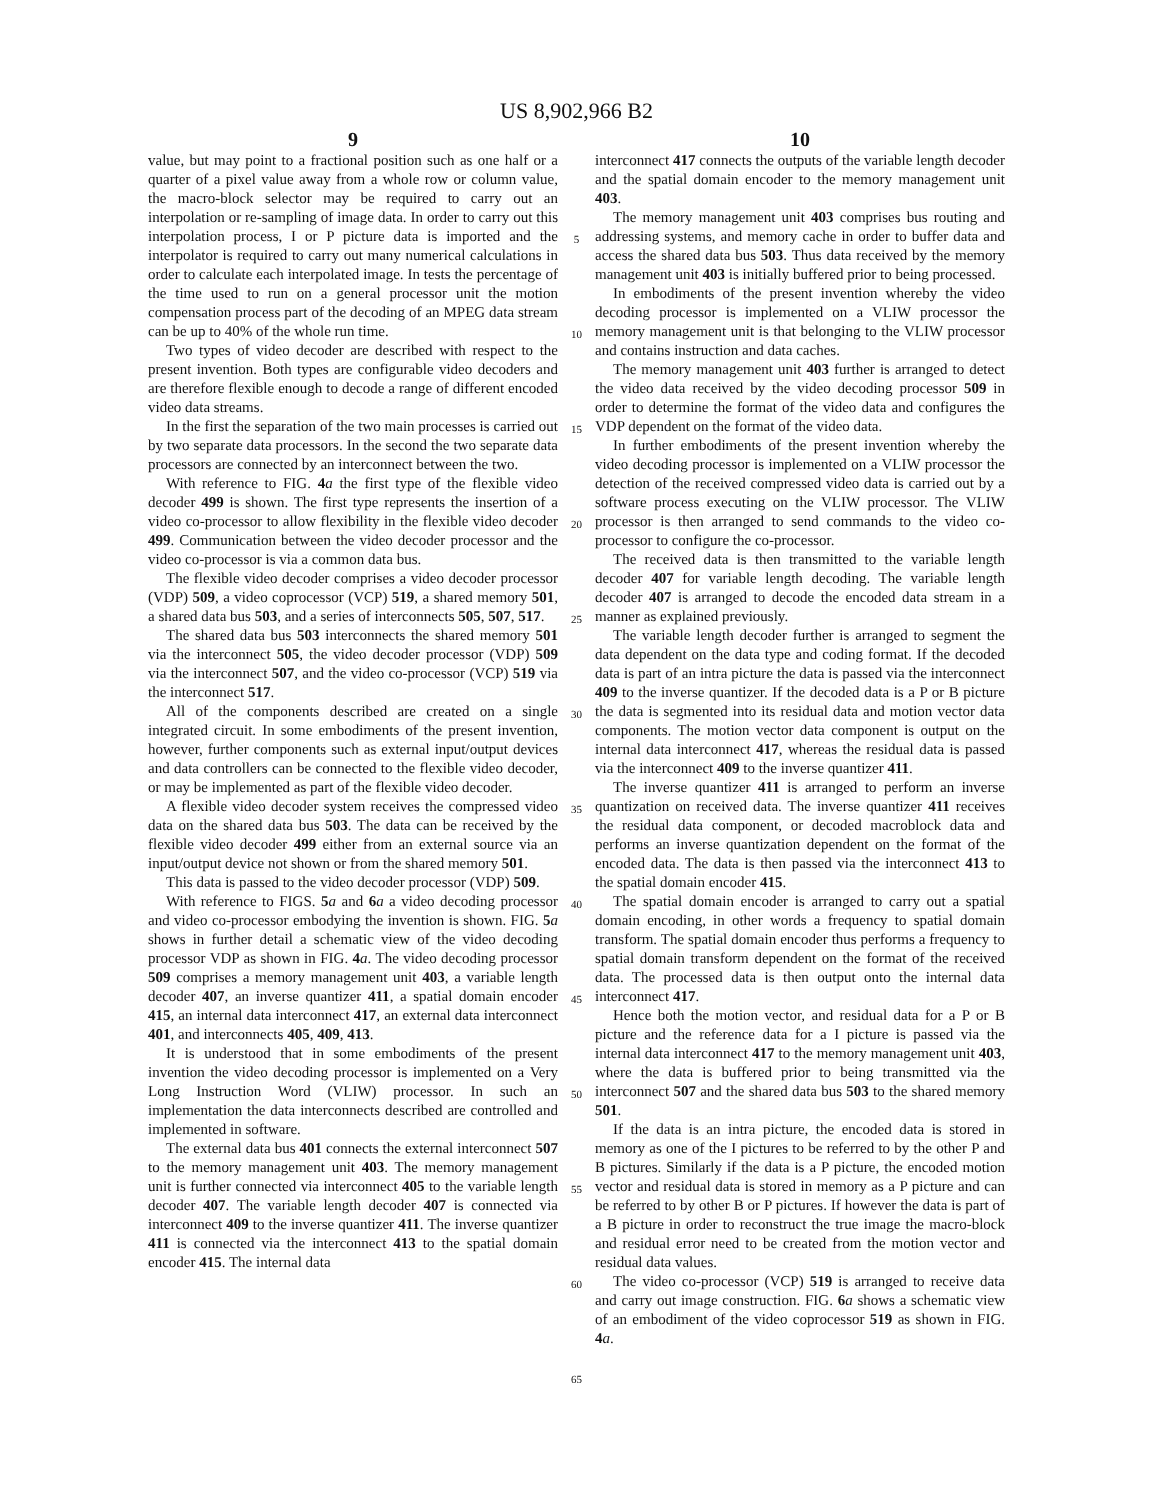US 8,902,966 B2
9
value, but may point to a fractional position such as one half or a quarter of a pixel value away from a whole row or column value, the macro-block selector may be required to carry out an interpolation or re-sampling of image data. In order to carry out this interpolation process, I or P picture data is imported and the interpolator is required to carry out many numerical calculations in order to calculate each interpolated image. In tests the percentage of the time used to run on a general processor unit the motion compensation process part of the decoding of an MPEG data stream can be up to 40% of the whole run time.
Two types of video decoder are described with respect to the present invention. Both types are configurable video decoders and are therefore flexible enough to decode a range of different encoded video data streams.
In the first the separation of the two main processes is carried out by two separate data processors. In the second the two separate data processors are connected by an interconnect between the two.
With reference to FIG. 4 a the first type of the flexible video decoder 499 is shown. The first type represents the insertion of a video co-processor to allow flexibility in the flexible video decoder 499. Communication between the video decoder processor and the video co-processor is via a common data bus.
The flexible video decoder comprises a video decoder processor (VDP) 509, a video coprocessor (VCP) 519, a shared memory 501, a shared data bus 503, and a series of interconnects 505, 507, 517.
The shared data bus 503 interconnects the shared memory 501 via the interconnect 505, the video decoder processor (VDP) 509 via the interconnect 507, and the video co-processor (VCP) 519 via the interconnect 517.
All of the components described are created on a single integrated circuit. In some embodiments of the present invention, however, further components such as external input/output devices and data controllers can be connected to the flexible video decoder, or may be implemented as part of the flexible video decoder.
A flexible video decoder system receives the compressed video data on the shared data bus 503. The data can be received by the flexible video decoder 499 either from an external source via an input/output device not shown or from the shared memory 501.
This data is passed to the video decoder processor (VDP) 509.
With reference to FIGS. 5 a and 6 a a video decoding processor and video co-processor embodying the invention is shown. FIG. 5 a shows in further detail a schematic view of the video decoding processor VDP as shown in FIG. 4 a. The video decoding processor 509 comprises a memory management unit 403, a variable length decoder 407, an inverse quantizer 411, a spatial domain encoder 415, an internal data interconnect 417, an external data interconnect 401, and interconnects 405, 409, 413.
It is understood that in some embodiments of the present invention the video decoding processor is implemented on a Very Long Instruction Word (VLIW) processor. In such an implementation the data interconnects described are controlled and implemented in software.
The external data bus 401 connects the external interconnect 507 to the memory management unit 403. The memory management unit is further connected via interconnect 405 to the variable length decoder 407. The variable length decoder 407 is connected via interconnect 409 to the inverse quantizer 411. The inverse quantizer 411 is connected via the interconnect 413 to the spatial domain encoder 415. The internal data
5
10
15
20
25
30
35
40
45
50
55
60
65
10
interconnect 417 connects the outputs of the variable length decoder and the spatial domain encoder to the memory management unit 403.
The memory management unit 403 comprises bus routing and addressing systems, and memory cache in order to buffer data and access the shared data bus 503. Thus data received by the memory management unit 403 is initially buffered prior to being processed.
In embodiments of the present invention whereby the video decoding processor is implemented on a VLIW processor the memory management unit is that belonging to the VLIW processor and contains instruction and data caches.
The memory management unit 403 further is arranged to detect the video data received by the video decoding processor 509 in order to determine the format of the video data and configures the VDP dependent on the format of the video data.
In further embodiments of the present invention whereby the video decoding processor is implemented on a VLIW processor the detection of the received compressed video data is carried out by a software process executing on the VLIW processor. The VLIW processor is then arranged to send commands to the video co-processor to configure the co-processor.
The received data is then transmitted to the variable length decoder 407 for variable length decoding. The variable length decoder 407 is arranged to decode the encoded data stream in a manner as explained previously.
The variable length decoder further is arranged to segment the data dependent on the data type and coding format. If the decoded data is part of an intra picture the data is passed via the interconnect 409 to the inverse quantizer. If the decoded data is a P or B picture the data is segmented into its residual data and motion vector data components. The motion vector data component is output on the internal data interconnect 417, whereas the residual data is passed via the interconnect 409 to the inverse quantizer 411.
The inverse quantizer 411 is arranged to perform an inverse quantization on received data. The inverse quantizer 411 receives the residual data component, or decoded macroblock data and performs an inverse quantization dependent on the format of the encoded data. The data is then passed via the interconnect 413 to the spatial domain encoder 415.
The spatial domain encoder is arranged to carry out a spatial domain encoding, in other words a frequency to spatial domain transform. The spatial domain encoder thus performs a frequency to spatial domain transform dependent on the format of the received data. The processed data is then output onto the internal data interconnect 417.
Hence both the motion vector, and residual data for a P or B picture and the reference data for a I picture is passed via the internal data interconnect 417 to the memory management unit 403, where the data is buffered prior to being transmitted via the interconnect 507 and the shared data bus 503 to the shared memory 501.
If the data is an intra picture, the encoded data is stored in memory as one of the I pictures to be referred to by the other P and B pictures. Similarly if the data is a P picture, the encoded motion vector and residual data is stored in memory as a P picture and can be referred to by other B or P pictures. If however the data is part of a B picture in order to reconstruct the true image the macro-block and residual error need to be created from the motion vector and residual data values.
The video co-processor (VCP) 519 is arranged to receive data and carry out image construction. FIG. 6 a shows a schematic view of an embodiment of the video coprocessor 519 as shown in FIG. 4 a.